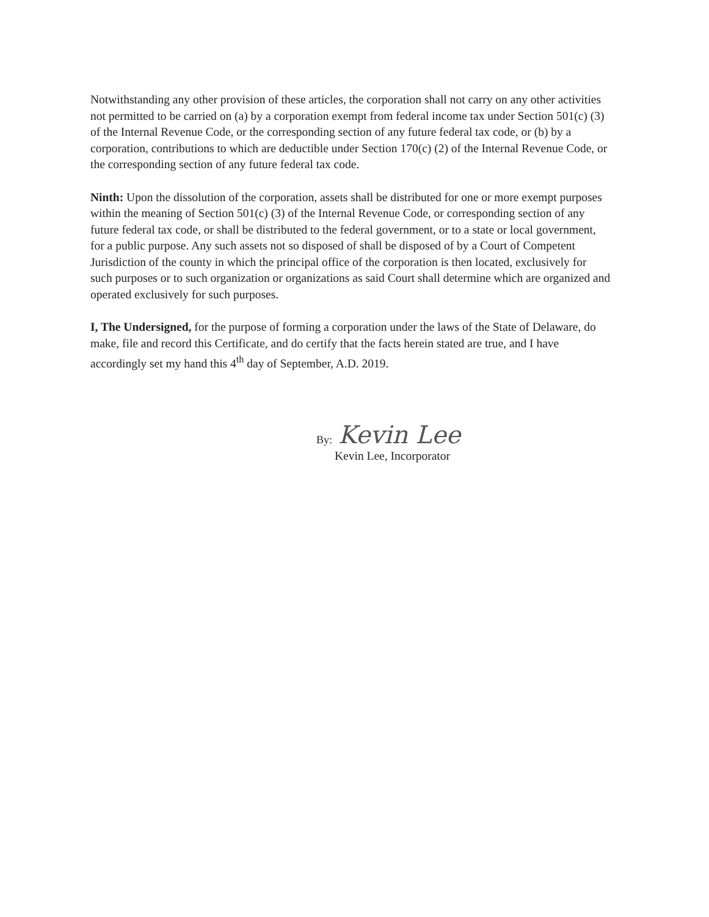Notwithstanding any other provision of these articles, the corporation shall not carry on any other activities not permitted to be carried on (a) by a corporation exempt from federal income tax under Section 501(c) (3) of the Internal Revenue Code, or the corresponding section of any future federal tax code, or (b) by a corporation, contributions to which are deductible under Section 170(c) (2) of the Internal Revenue Code, or the corresponding section of any future federal tax code.
Ninth: Upon the dissolution of the corporation, assets shall be distributed for one or more exempt purposes within the meaning of Section 501(c) (3) of the Internal Revenue Code, or corresponding section of any future federal tax code, or shall be distributed to the federal government, or to a state or local government, for a public purpose. Any such assets not so disposed of shall be disposed of by a Court of Competent Jurisdiction of the county in which the principal office of the corporation is then located, exclusively for such purposes or to such organization or organizations as said Court shall determine which are organized and operated exclusively for such purposes.
I, The Undersigned, for the purpose of forming a corporation under the laws of the State of Delaware, do make, file and record this Certificate, and do certify that the facts herein stated are true, and I have accordingly set my hand this 4<sup>th</sup> day of September, A.D. 2019.
By: Kevin Lee
Kevin Lee, Incorporator